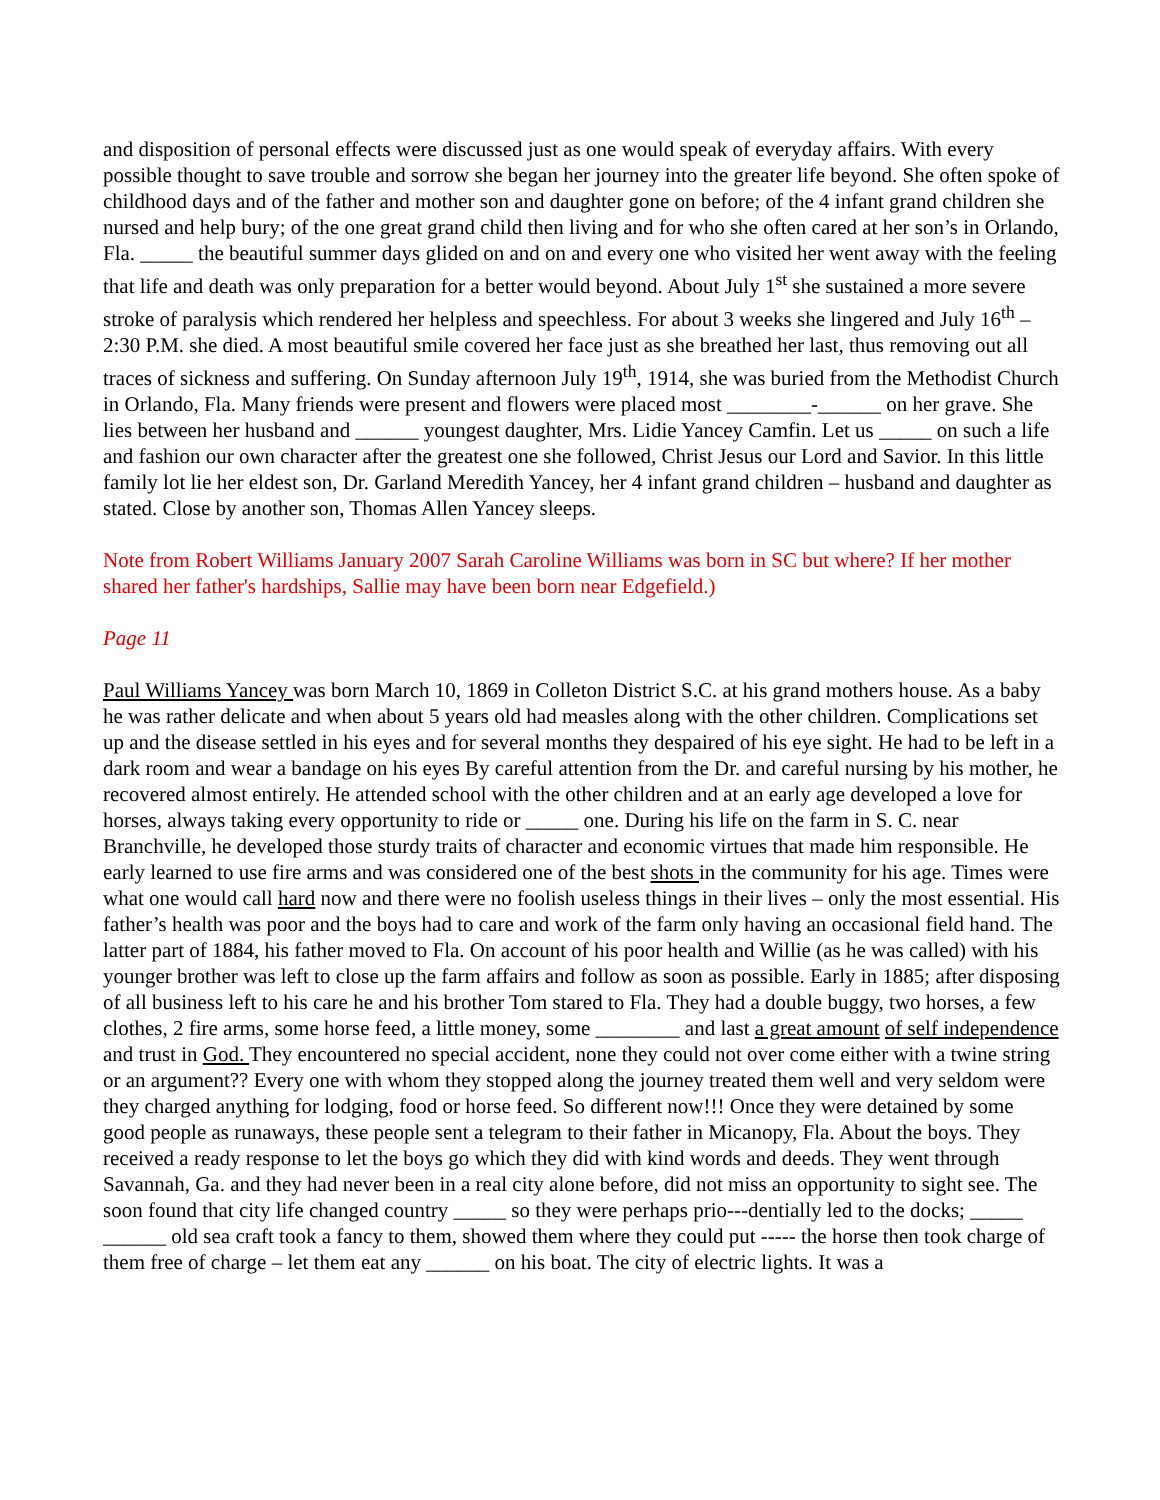and disposition of personal effects were discussed just as one would speak of everyday affairs. With every possible thought to save trouble and sorrow she began her journey into the greater life beyond. She often spoke of childhood days and of the father and mother son and daughter gone on before; of the 4 infant grand children she nursed and help bury; of the one great grand child then living and for who she often cared at her son’s in Orlando, Fla. _____ the beautiful summer days glided on and on and every one who visited her went away with the feeling that life and death was only preparation for a better would beyond. About July 1<sup>st</sup> she sustained a more severe stroke of paralysis which rendered her helpless and speechless. For about 3 weeks she lingered and July 16<sup>th</sup> – 2:30 P.M. she died. A most beautiful smile covered her face just as she breathed her last, thus removing out all traces of sickness and suffering. On Sunday afternoon July 19<sup>th</sup>, 1914, she was buried from the Methodist Church in Orlando, Fla. Many friends were present and flowers were placed most ________-______ on her grave. She lies between her husband and ______ youngest daughter, Mrs. Lidie Yancey Camfin. Let us _____ on such a life and fashion our own character after the greatest one she followed, Christ Jesus our Lord and Savior. In this little family lot lie her eldest son, Dr. Garland Meredith Yancey, her 4 infant grand children – husband and daughter as stated. Close by another son, Thomas Allen Yancey sleeps.
Note from Robert Williams January 2007 Sarah Caroline Williams was born in SC but where? If her mother shared her father's hardships, Sallie may have been born near Edgefield.)
Page 11
Paul Williams Yancey was born March 10, 1869 in Colleton District S.C. at his grand mothers house. As a baby he was rather delicate and when about 5 years old had measles along with the other children. Complications set up and the disease settled in his eyes and for several months they despaired of his eye sight. He had to be left in a dark room and wear a bandage on his eyes By careful attention from the Dr. and careful nursing by his mother, he recovered almost entirely. He attended school with the other children and at an early age developed a love for horses, always taking every opportunity to ride or _____ one. During his life on the farm in S. C. near Branchville, he developed those sturdy traits of character and economic virtues that made him responsible. He early learned to use fire arms and was considered one of the best shots in the community for his age. Times were what one would call hard now and there were no foolish useless things in their lives – only the most essential. His father’s health was poor and the boys had to care and work of the farm only having an occasional field hand. The latter part of 1884, his father moved to Fla. On account of his poor health and Willie (as he was called) with his younger brother was left to close up the farm affairs and follow as soon as possible. Early in 1885; after disposing of all business left to his care he and his brother Tom stared to Fla. They had a double buggy, two horses, a few clothes, 2 fire arms, some horse feed, a little money, some ________ and last a great amount of self independence and trust in God. They encountered no special accident, none they could not over come either with a twine string or an argument?? Every one with whom they stopped along the journey treated them well and very seldom were they charged anything for lodging, food or horse feed. So different now!!! Once they were detained by some good people as runaways, these people sent a telegram to their father in Micanopy, Fla. About the boys. They received a ready response to let the boys go which they did with kind words and deeds. They went through Savannah, Ga. and they had never been in a real city alone before, did not miss an opportunity to sight see. The soon found that city life changed country _____ so they were perhaps prio---dentially led to the docks; _____ ______ old sea craft took a fancy to them, showed them where they could put ----- the horse then took charge of them free of charge – let them eat any ______ on his boat. The city of electric lights. It was a